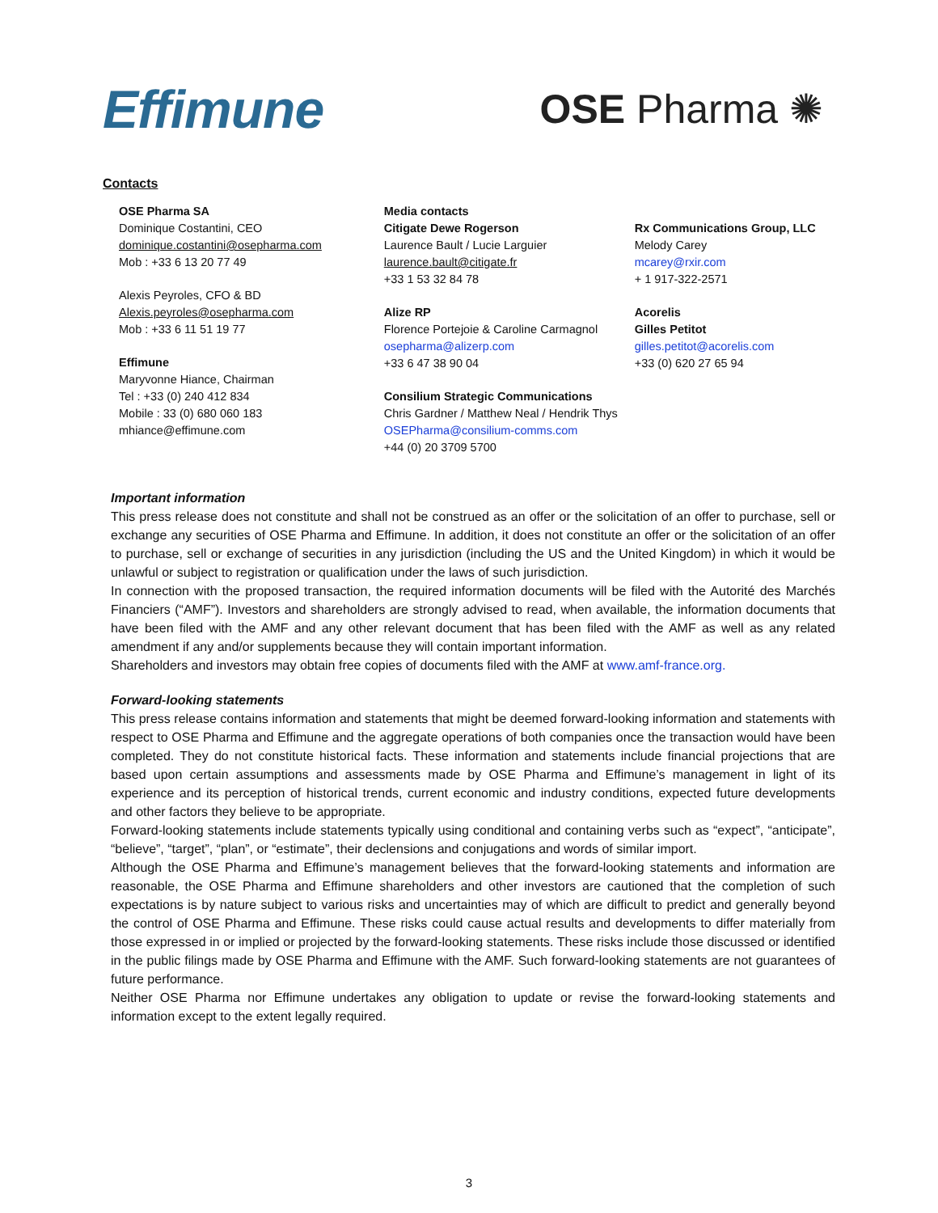Effimune
OSE Pharma ✺
Contacts
OSE Pharma SA
Dominique Costantini, CEO
dominique.costantini@osepharma.com
Mob : +33 6 13 20 77 49
Alexis Peyroles, CFO & BD
Alexis.peyroles@osepharma.com
Mob : +33 6 11 51 19 77
Effimune
Maryvonne Hiance, Chairman
Tel : +33 (0) 240 412 834
Mobile : 33 (0) 680 060 183
mhiance@effimune.com
Media contacts
Citigate Dewe Rogerson
Laurence Bault / Lucie Larguier
laurence.bault@citigate.fr
+33 1 53 32 84 78
Alize RP
Florence Portejoie & Caroline Carmagnol
osepharma@alizerp.com
+33 6 47 38 90 04
Consilium Strategic Communications
Chris Gardner / Matthew Neal / Hendrik Thys
OSEPharma@consilium-comms.com
+44 (0) 20 3709 5700
Rx Communications Group, LLC
Melody Carey
mcarey@rxir.com
+ 1 917-322-2571
Acorelis
Gilles Petitot
gilles.petitot@acorelis.com
+33 (0) 620 27 65 94
Important information
This press release does not constitute and shall not be construed as an offer or the solicitation of an offer to purchase, sell or exchange any securities of OSE Pharma and Effimune. In addition, it does not constitute an offer or the solicitation of an offer to purchase, sell or exchange of securities in any jurisdiction (including the US and the United Kingdom) in which it would be unlawful or subject to registration or qualification under the laws of such jurisdiction.
In connection with the proposed transaction, the required information documents will be filed with the Autorité des Marchés Financiers (“AMF”). Investors and shareholders are strongly advised to read, when available, the information documents that have been filed with the AMF and any other relevant document that has been filed with the AMF as well as any related amendment if any and/or supplements because they will contain important information.
Shareholders and investors may obtain free copies of documents filed with the AMF at www.amf-france.org.
Forward-looking statements
This press release contains information and statements that might be deemed forward-looking information and statements with respect to OSE Pharma and Effimune and the aggregate operations of both companies once the transaction would have been completed. They do not constitute historical facts. These information and statements include financial projections that are based upon certain assumptions and assessments made by OSE Pharma and Effimune’s management in light of its experience and its perception of historical trends, current economic and industry conditions, expected future developments and other factors they believe to be appropriate.
Forward-looking statements include statements typically using conditional and containing verbs such as “expect”, “anticipate”, “believe”, “target”, “plan”, or “estimate”, their declensions and conjugations and words of similar import.
Although the OSE Pharma and Effimune’s management believes that the forward-looking statements and information are reasonable, the OSE Pharma and Effimune shareholders and other investors are cautioned that the completion of such expectations is by nature subject to various risks and uncertainties may of which are difficult to predict and generally beyond the control of OSE Pharma and Effimune. These risks could cause actual results and developments to differ materially from those expressed in or implied or projected by the forward-looking statements. These risks include those discussed or identified in the public filings made by OSE Pharma and Effimune with the AMF. Such forward-looking statements are not guarantees of future performance.
Neither OSE Pharma nor Effimune undertakes any obligation to update or revise the forward-looking statements and information except to the extent legally required.
3